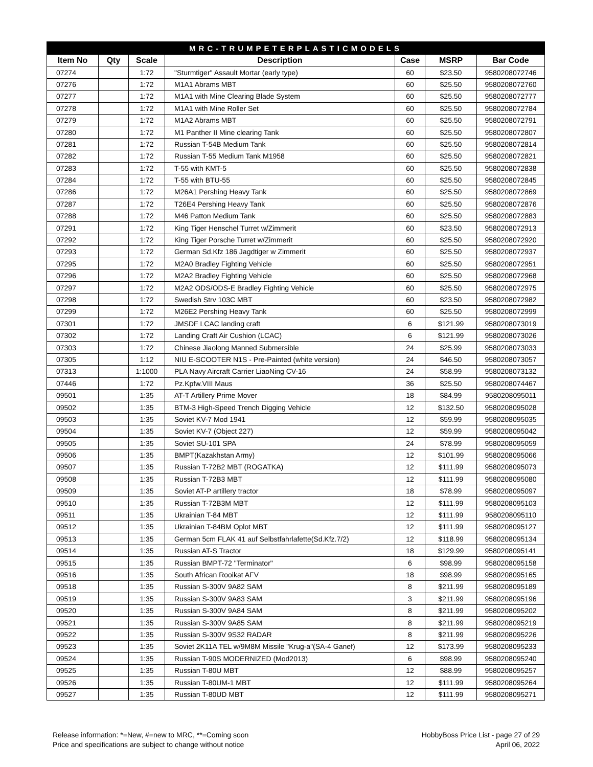| MRC-TRUMPETERPLASTICMODELS | | | | | | |
| --- | --- | --- | --- | --- | --- | --- |
| Item No | Qty | Scale | Description | Case | MSRP | Bar Code |
| 07274 | | 1:72 | "Sturmtiger" Assault Mortar (early type) | 60 | $23.50 | 9580208072746 |
| 07276 | | 1:72 | M1A1 Abrams MBT | 60 | $25.50 | 9580208072760 |
| 07277 | | 1:72 | M1A1 with Mine Clearing Blade System | 60 | $25.50 | 9580208072777 |
| 07278 | | 1:72 | M1A1 with Mine Roller Set | 60 | $25.50 | 9580208072784 |
| 07279 | | 1:72 | M1A2 Abrams MBT | 60 | $25.50 | 9580208072791 |
| 07280 | | 1:72 | M1 Panther II Mine clearing Tank | 60 | $25.50 | 9580208072807 |
| 07281 | | 1:72 | Russian T-54B Medium Tank | 60 | $25.50 | 9580208072814 |
| 07282 | | 1:72 | Russian T-55 Medium Tank M1958 | 60 | $25.50 | 9580208072821 |
| 07283 | | 1:72 | T-55 with KMT-5 | 60 | $25.50 | 9580208072838 |
| 07284 | | 1:72 | T-55 with BTU-55 | 60 | $25.50 | 9580208072845 |
| 07286 | | 1:72 | M26A1 Pershing Heavy Tank | 60 | $25.50 | 9580208072869 |
| 07287 | | 1:72 | T26E4 Pershing Heavy Tank | 60 | $25.50 | 9580208072876 |
| 07288 | | 1:72 | M46 Patton Medium Tank | 60 | $25.50 | 9580208072883 |
| 07291 | | 1:72 | King Tiger Henschel Turret w/Zimmerit | 60 | $23.50 | 9580208072913 |
| 07292 | | 1:72 | King Tiger Porsche Turret w/Zimmerit | 60 | $25.50 | 9580208072920 |
| 07293 | | 1:72 | German Sd.Kfz 186 Jagdtiger w Zimmerit | 60 | $25.50 | 9580208072937 |
| 07295 | | 1:72 | M2A0 Bradley Fighting Vehicle | 60 | $25.50 | 9580208072951 |
| 07296 | | 1:72 | M2A2 Bradley Fighting Vehicle | 60 | $25.50 | 9580208072968 |
| 07297 | | 1:72 | M2A2 ODS/ODS-E Bradley Fighting Vehicle | 60 | $25.50 | 9580208072975 |
| 07298 | | 1:72 | Swedish Strv 103C MBT | 60 | $23.50 | 9580208072982 |
| 07299 | | 1:72 | M26E2 Pershing Heavy Tank | 60 | $25.50 | 9580208072999 |
| 07301 | | 1:72 | JMSDF LCAC landing craft | 6 | $121.99 | 9580208073019 |
| 07302 | | 1:72 | Landing Craft Air Cushion (LCAC) | 6 | $121.99 | 9580208073026 |
| 07303 | | 1:72 | Chinese Jiaolong Manned Submersible | 24 | $25.99 | 9580208073033 |
| 07305 | | 1:12 | NIU E-SCOOTER N1S - Pre-Painted (white version) | 24 | $46.50 | 9580208073057 |
| 07313 | | 1:1000 | PLA Navy Aircraft Carrier LiaoNing CV-16 | 24 | $58.99 | 9580208073132 |
| 07446 | | 1:72 | Pz.Kpfw.VIII Maus | 36 | $25.50 | 9580208074467 |
| 09501 | | 1:35 | AT-T Artillery Prime Mover | 18 | $84.99 | 9580208095011 |
| 09502 | | 1:35 | BTM-3 High-Speed Trench Digging Vehicle | 12 | $132.50 | 9580208095028 |
| 09503 | | 1:35 | Soviet KV-7 Mod 1941 | 12 | $59.99 | 9580208095035 |
| 09504 | | 1:35 | Soviet KV-7 (Object 227) | 12 | $59.99 | 9580208095042 |
| 09505 | | 1:35 | Soviet SU-101 SPA | 24 | $78.99 | 9580208095059 |
| 09506 | | 1:35 | BMPT(Kazakhstan Army) | 12 | $101.99 | 9580208095066 |
| 09507 | | 1:35 | Russian T-72B2 MBT (ROGATKA) | 12 | $111.99 | 9580208095073 |
| 09508 | | 1:35 | Russian T-72B3 MBT | 12 | $111.99 | 9580208095080 |
| 09509 | | 1:35 | Soviet AT-P artillery tractor | 18 | $78.99 | 9580208095097 |
| 09510 | | 1:35 | Russian T-72B3M MBT | 12 | $111.99 | 9580208095103 |
| 09511 | | 1:35 | Ukrainian T-84 MBT | 12 | $111.99 | 9580208095110 |
| 09512 | | 1:35 | Ukrainian T-84BM Oplot MBT | 12 | $111.99 | 9580208095127 |
| 09513 | | 1:35 | German 5cm FLAK 41 auf Selbstfahrlafette(Sd.Kfz.7/2) | 12 | $118.99 | 9580208095134 |
| 09514 | | 1:35 | Russian AT-S Tractor | 18 | $129.99 | 9580208095141 |
| 09515 | | 1:35 | Russian BMPT-72 "Terminator" | 6 | $98.99 | 9580208095158 |
| 09516 | | 1:35 | South African Rooikat AFV | 18 | $98.99 | 9580208095165 |
| 09518 | | 1:35 | Russian S-300V 9A82 SAM | 8 | $211.99 | 9580208095189 |
| 09519 | | 1:35 | Russian S-300V 9A83 SAM | 3 | $211.99 | 9580208095196 |
| 09520 | | 1:35 | Russian S-300V 9A84 SAM | 8 | $211.99 | 9580208095202 |
| 09521 | | 1:35 | Russian S-300V 9A85 SAM | 8 | $211.99 | 9580208095219 |
| 09522 | | 1:35 | Russian S-300V 9S32 RADAR | 8 | $211.99 | 9580208095226 |
| 09523 | | 1:35 | Soviet 2K11A TEL w/9M8M Missile "Krug-a"(SA-4 Ganef) | 12 | $173.99 | 9580208095233 |
| 09524 | | 1:35 | Russian T-90S MODERNIZED (Mod2013) | 6 | $98.99 | 9580208095240 |
| 09525 | | 1:35 | Russian T-80U MBT | 12 | $88.99 | 9580208095257 |
| 09526 | | 1:35 | Russian T-80UM-1 MBT | 12 | $111.99 | 9580208095264 |
| 09527 | | 1:35 | Russian T-80UD MBT | 12 | $111.99 | 9580208095271 |
Release information: *=New, #=new to MRC, **=Coming soon
Price and specifications are subject to change without notice
HobbyBoss Price List - page 27 of 29
April 06, 2022